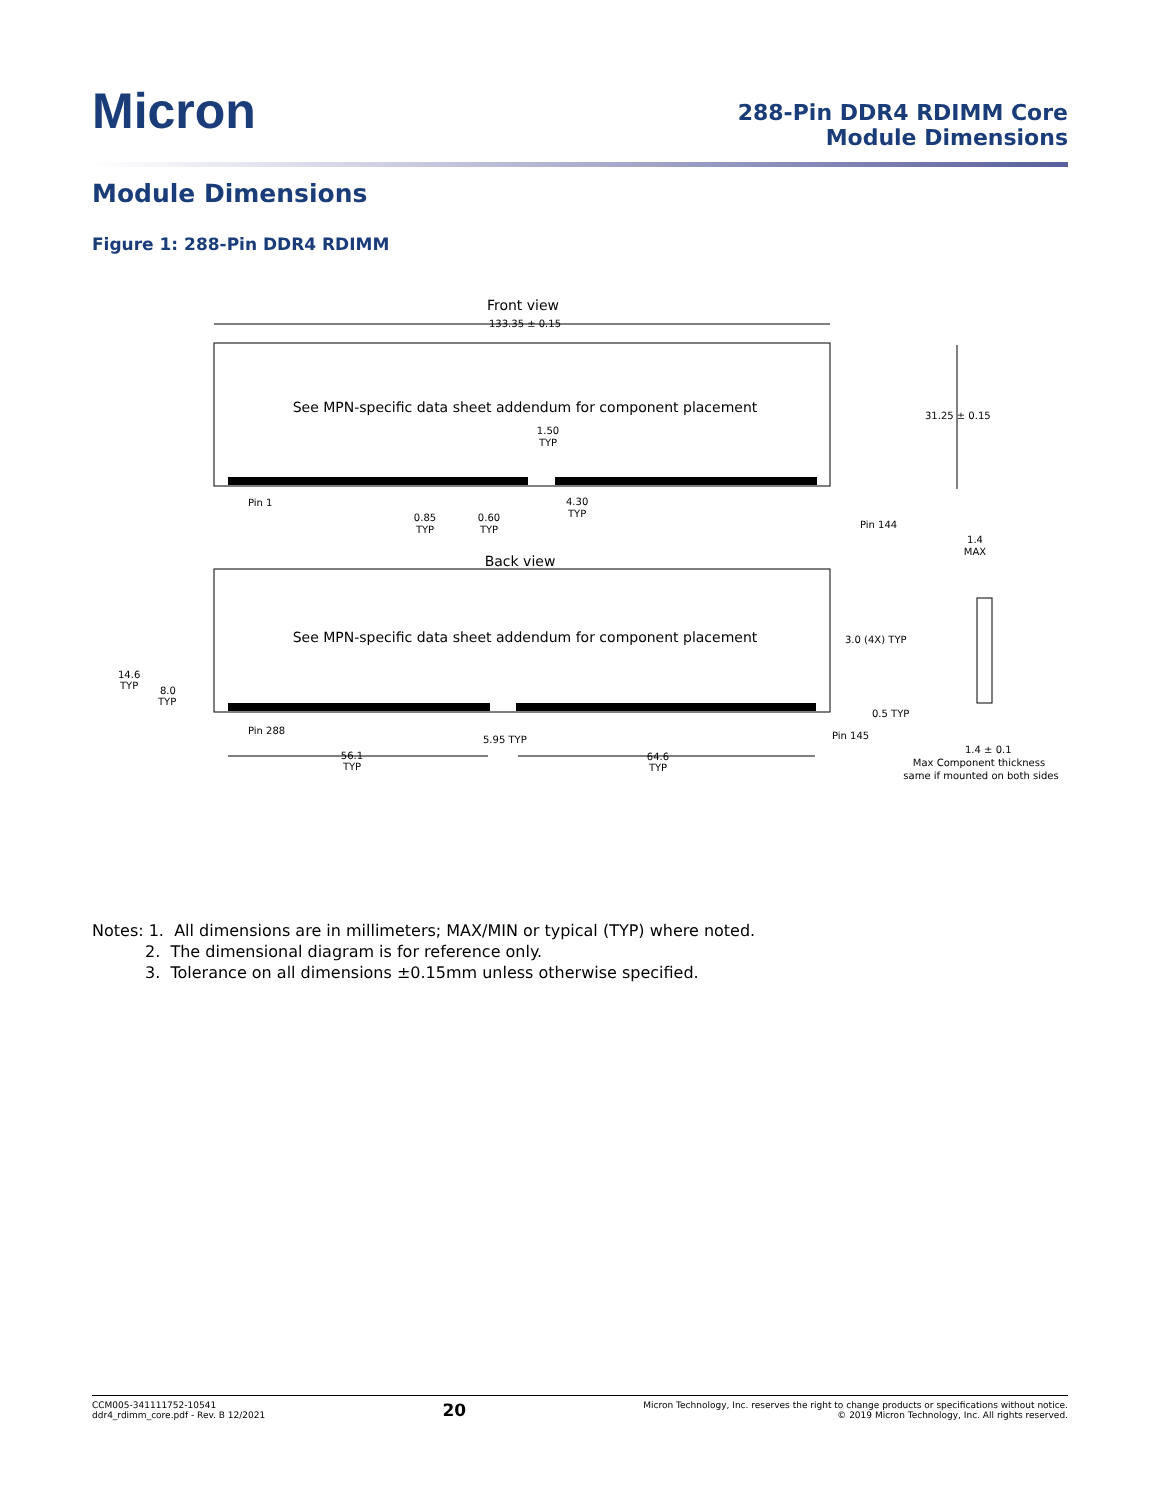Micron
288-Pin DDR4 RDIMM Core
Module Dimensions
Module Dimensions
Figure 1: 288-Pin DDR4 RDIMM
Front view
133.35 ± 0.15
See MPN-specific data sheet addendum for component placement
1.50
TYP
31.25 ± 0.15
Pin 1
0.85
TYP
0.60
TYP
4.30
TYP
Pin 144
1.4
MAX
Back view
See MPN-specific data sheet addendum for component placement
3.0 (4X) TYP
14.6
TYP
8.0
TYP
0.5 TYP
Pin 288
Pin 145
5.95 TYP
1.4 ± 0.1
56.1
TYP
64.6
TYP
Max Component thickness
same if mounted on both sides
Notes: 1. All dimensions are in millimeters; MAX/MIN or typical (TYP) where noted.
2. The dimensional diagram is for reference only.
3. Tolerance on all dimensions ±0.15mm unless otherwise specified.
CCM005-341111752-10541
ddr4_rdimm_core.pdf - Rev. B 12/2021
20
Micron Technology, Inc. reserves the right to change products or specifications without notice.
© 2019 Micron Technology, Inc. All rights reserved.